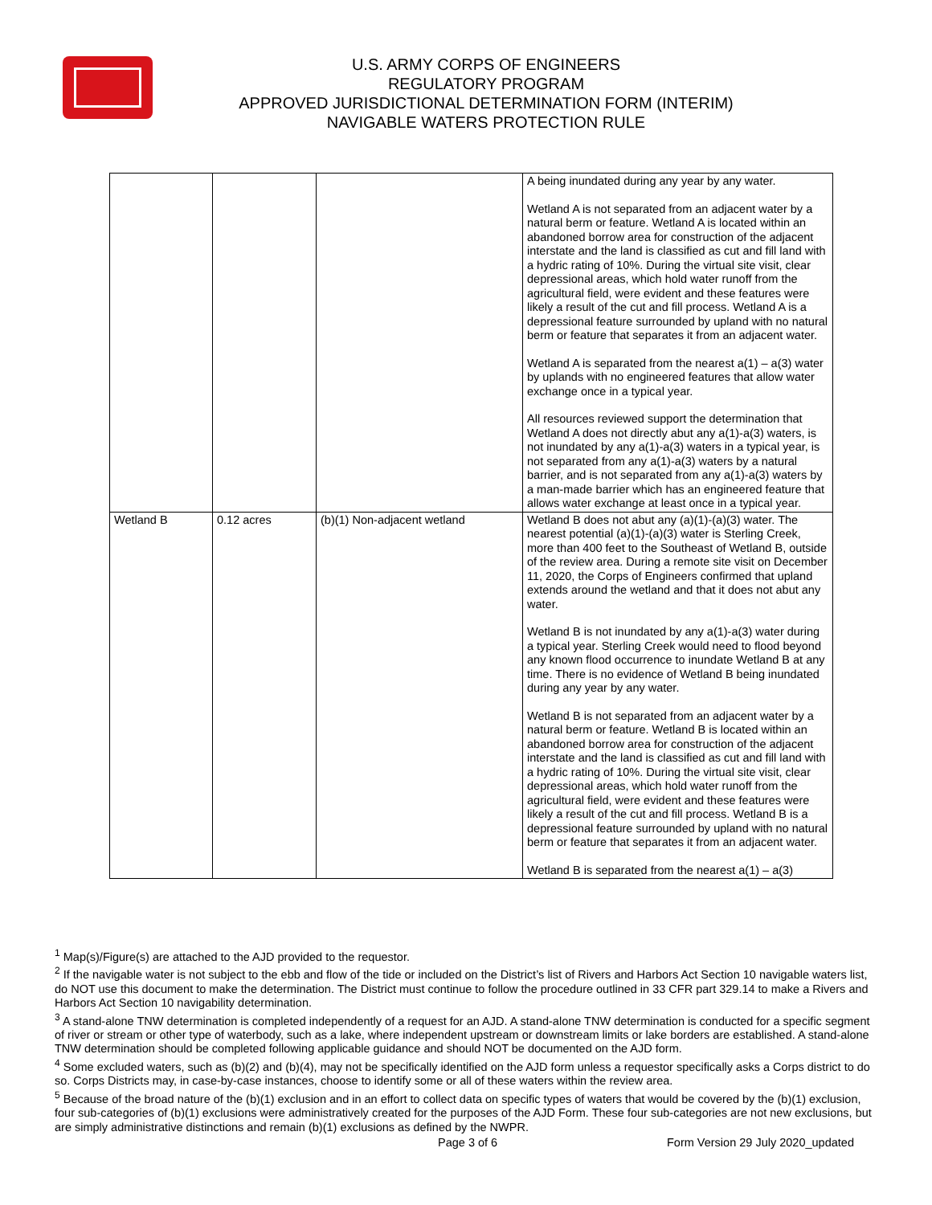U.S. ARMY CORPS OF ENGINEERS
REGULATORY PROGRAM
APPROVED JURISDICTIONAL DETERMINATION FORM (INTERIM)
NAVIGABLE WATERS PROTECTION RULE
| | | | A being inundated during any year by any water. Wetland A is not separated from an adjacent water by a natural berm or feature. Wetland A is located within an abandoned borrow area for construction of the adjacent interstate and the land is classified as cut and fill land with a hydric rating of 10%. During the virtual site visit, clear depressional areas, which hold water runoff from the agricultural field, were evident and these features were likely a result of the cut and fill process. Wetland A is a depressional feature surrounded by upland with no natural berm or feature that separates it from an adjacent water. Wetland A is separated from the nearest a(1) – a(3) water by uplands with no engineered features that allow water exchange once in a typical year. All resources reviewed support the determination that Wetland A does not directly abut any a(1)-a(3) waters, is not inundated by any a(1)-a(3) waters in a typical year, is not separated from any a(1)-a(3) waters by a natural barrier, and is not separated from any a(1)-a(3) waters by a man-made barrier which has an engineered feature that allows water exchange at least once in a typical year. |
| Wetland B | 0.12 acres | (b)(1) Non-adjacent wetland | Wetland B does not abut any (a)(1)-(a)(3) water. The nearest potential (a)(1)-(a)(3) water is Sterling Creek, more than 400 feet to the Southeast of Wetland B, outside of the review area. During a remote site visit on December 11, 2020, the Corps of Engineers confirmed that upland extends around the wetland and that it does not abut any water. Wetland B is not inundated by any a(1)-a(3) water during a typical year. Sterling Creek would need to flood beyond any known flood occurrence to inundate Wetland B at any time. There is no evidence of Wetland B being inundated during any year by any water. Wetland B is not separated from an adjacent water by a natural berm or feature. Wetland B is located within an abandoned borrow area for construction of the adjacent interstate and the land is classified as cut and fill land with a hydric rating of 10%. During the virtual site visit, clear depressional areas, which hold water runoff from the agricultural field, were evident and these features were likely a result of the cut and fill process. Wetland B is a depressional feature surrounded by upland with no natural berm or feature that separates it from an adjacent water. Wetland B is separated from the nearest a(1) – a(3) |
<sup>1</sup> Map(s)/Figure(s) are attached to the AJD provided to the requestor.
<sup>2</sup> If the navigable water is not subject to the ebb and flow of the tide or included on the District’s list of Rivers and Harbors Act Section 10 navigable waters list, do NOT use this document to make the determination. The District must continue to follow the procedure outlined in 33 CFR part 329.14 to make a Rivers and Harbors Act Section 10 navigability determination.
<sup>3</sup> A stand-alone TNW determination is completed independently of a request for an AJD. A stand-alone TNW determination is conducted for a specific segment of river or stream or other type of waterbody, such as a lake, where independent upstream or downstream limits or lake borders are established. A stand-alone TNW determination should be completed following applicable guidance and should NOT be documented on the AJD form.
<sup>4</sup> Some excluded waters, such as (b)(2) and (b)(4), may not be specifically identified on the AJD form unless a requestor specifically asks a Corps district to do so. Corps Districts may, in case-by-case instances, choose to identify some or all of these waters within the review area.
<sup>5</sup> Because of the broad nature of the (b)(1) exclusion and in an effort to collect data on specific types of waters that would be covered by the (b)(1) exclusion, four sub-categories of (b)(1) exclusions were administratively created for the purposes of the AJD Form. These four sub-categories are not new exclusions, but are simply administrative distinctions and remain (b)(1) exclusions as defined by the NWPR.
Page 3 of 6
Form Version 29 July 2020_updated